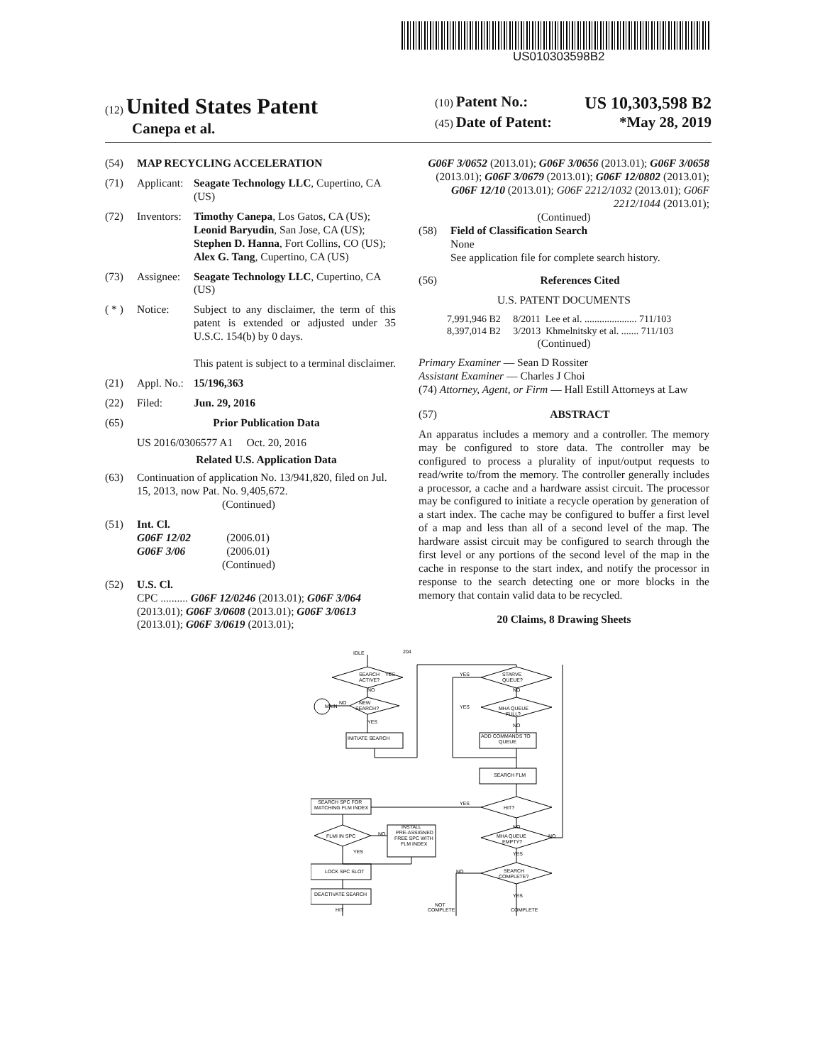US010303598B2
(12) United States Patent
Canepa et al.
(10) Patent No.: US 10,303,598 B2
(45) Date of Patent: *May 28, 2019
(54) MAP RECYCLING ACCELERATION
(71) Applicant: Seagate Technology LLC, Cupertino, CA (US)
(72) Inventors: Timothy Canepa, Los Gatos, CA (US); Leonid Baryudin, San Jose, CA (US); Stephen D. Hanna, Fort Collins, CO (US); Alex G. Tang, Cupertino, CA (US)
(73) Assignee: Seagate Technology LLC, Cupertino, CA (US)
( * ) Notice: Subject to any disclaimer, the term of this patent is extended or adjusted under 35 U.S.C. 154(b) by 0 days.
This patent is subject to a terminal disclaimer.
(21) Appl. No.: 15/196,363
(22) Filed: Jun. 29, 2016
(65) Prior Publication Data
US 2016/0306577 A1 Oct. 20, 2016
Related U.S. Application Data
(63) Continuation of application No. 13/941,820, filed on Jul. 15, 2013, now Pat. No. 9,405,672.
(Continued)
(51) Int. Cl.
G06F 12/02 (2006.01)
G06F 3/06 (2006.01)
(Continued)
(52) U.S. Cl.
CPC .......... G06F 12/0246 (2013.01); G06F 3/064 (2013.01); G06F 3/0608 (2013.01); G06F 3/0613 (2013.01); G06F 3/0619 (2013.01);
G06F 3/0652 (2013.01); G06F 3/0656 (2013.01); G06F 3/0658 (2013.01); G06F 3/0679 (2013.01); G06F 12/0802 (2013.01); G06F 12/10 (2013.01); G06F 2212/1032 (2013.01); G06F 2212/1044 (2013.01);
(Continued)
(58) Field of Classification Search
None
See application file for complete search history.
(56) References Cited
U.S. PATENT DOCUMENTS
7,991,946 B2 8/2011 Lee et al. ..................... 711/103
8,397,014 B2 3/2013 Khmelnitsky et al. ....... 711/103
(Continued)
Primary Examiner — Sean D Rossiter
Assistant Examiner — Charles J Choi
(74) Attorney, Agent, or Firm — Hall Estill Attorneys at Law
(57) ABSTRACT
An apparatus includes a memory and a controller. The memory may be configured to store data. The controller may be configured to process a plurality of input/output requests to read/write to/from the memory. The controller generally includes a processor, a cache and a hardware assist circuit. The processor may be configured to initiate a recycle operation by generation of a start index. The cache may be configured to buffer a first level of a map and less than all of a second level of the map. The hardware assist circuit may be configured to search through the first level or any portions of the second level of the map in the cache in response to the start index, and notify the processor in response to the search detecting one or more blocks in the memory that contain valid data to be recycled.
20 Claims, 8 Drawing Sheets
IDLE
204
SEARCH
ACTIVE?
YES
NO
MAIN
NO
NEW
SEARCH?
YES
INITIATE SEARCH
STARVE
QUEUE?
YES
NO
MHA QUEUE
FULL?
YES
NO
ADD COMMANDS TO
QUEUE
SEARCH FLM
HIT?
YES
NO
SEARCH SPC FOR
MATCHING FLM INDEX
FLMI IN SPC
NO
YES
INSTALL
PRE-ASSIGNED
FREE SPC WITH
FLM INDEX
MHA QUEUE
EMPTY?
NO
YES
SEARCH
COMPLETE?
NO
YES
LOCK SPC SLOT
DEACTIVATE SEARCH
HIT
NOT
COMPLETE
COMPLETE